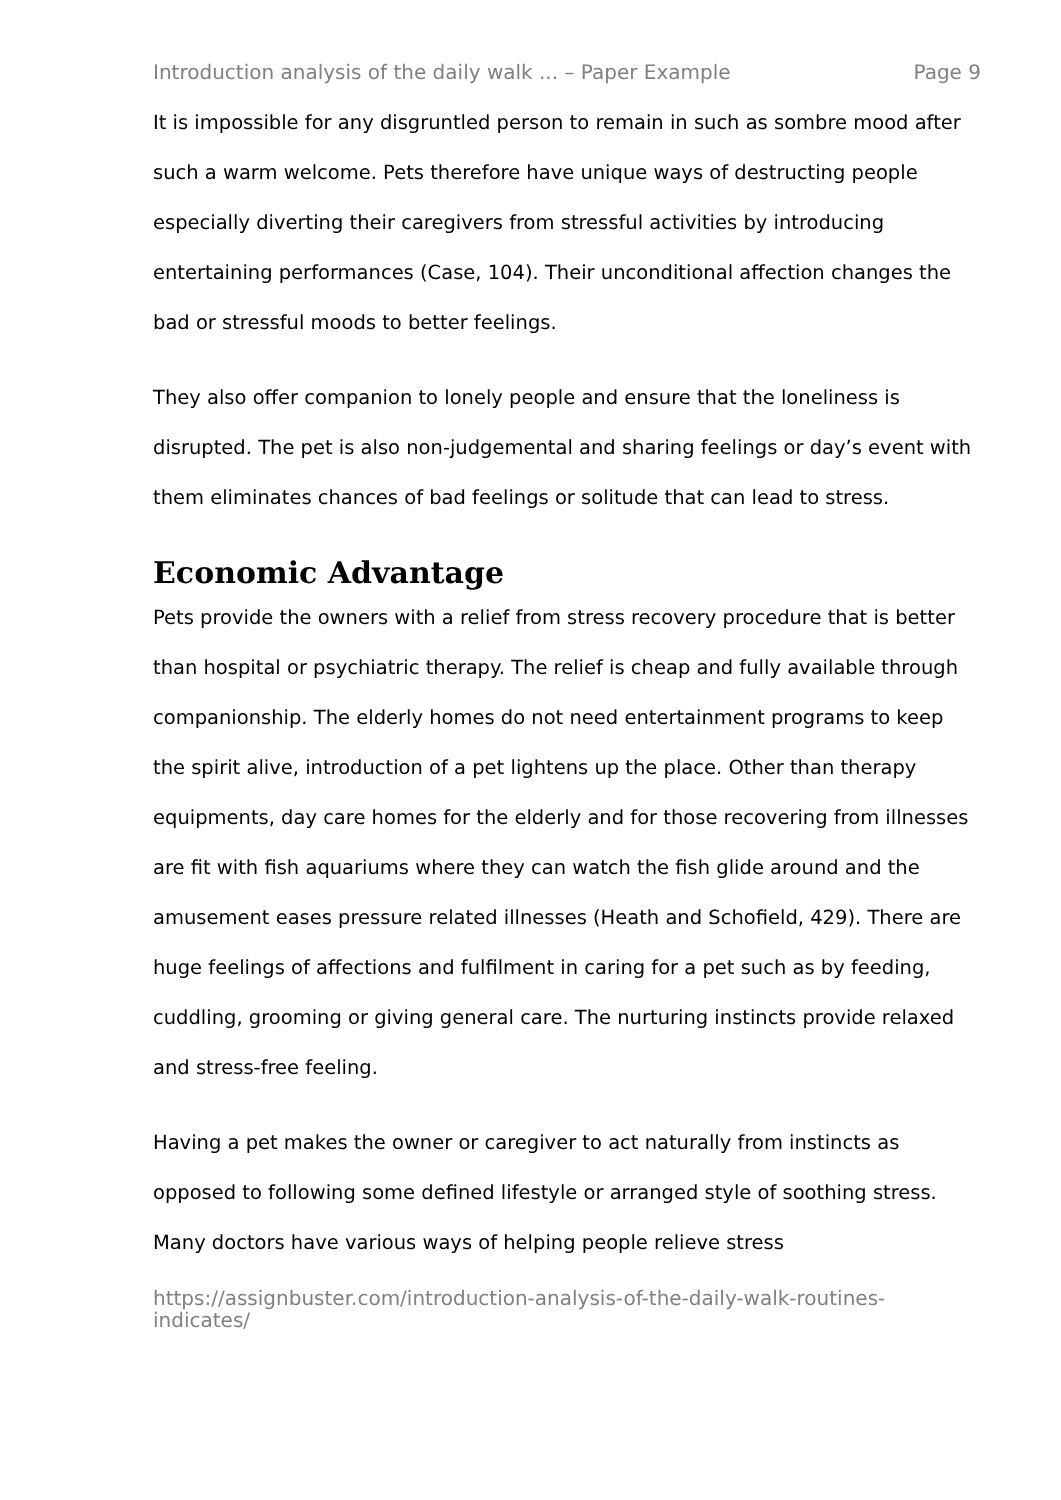Introduction analysis of the daily walk ... – Paper Example Page 9
It is impossible for any disgruntled person to remain in such as sombre mood after such a warm welcome. Pets therefore have unique ways of destructing people especially diverting their caregivers from stressful activities by introducing entertaining performances (Case, 104). Their unconditional affection changes the bad or stressful moods to better feelings.
They also offer companion to lonely people and ensure that the loneliness is disrupted. The pet is also non-judgemental and sharing feelings or day’s event with them eliminates chances of bad feelings or solitude that can lead to stress.
Economic Advantage
Pets provide the owners with a relief from stress recovery procedure that is better than hospital or psychiatric therapy. The relief is cheap and fully available through companionship. The elderly homes do not need entertainment programs to keep the spirit alive, introduction of a pet lightens up the place. Other than therapy equipments, day care homes for the elderly and for those recovering from illnesses are fit with fish aquariums where they can watch the fish glide around and the amusement eases pressure related illnesses (Heath and Schofield, 429). There are huge feelings of affections and fulfilment in caring for a pet such as by feeding, cuddling, grooming or giving general care. The nurturing instincts provide relaxed and stress-free feeling.
Having a pet makes the owner or caregiver to act naturally from instincts as opposed to following some defined lifestyle or arranged style of soothing stress. Many doctors have various ways of helping people relieve stress
https://assignbuster.com/introduction-analysis-of-the-daily-walk-routines-indicates/